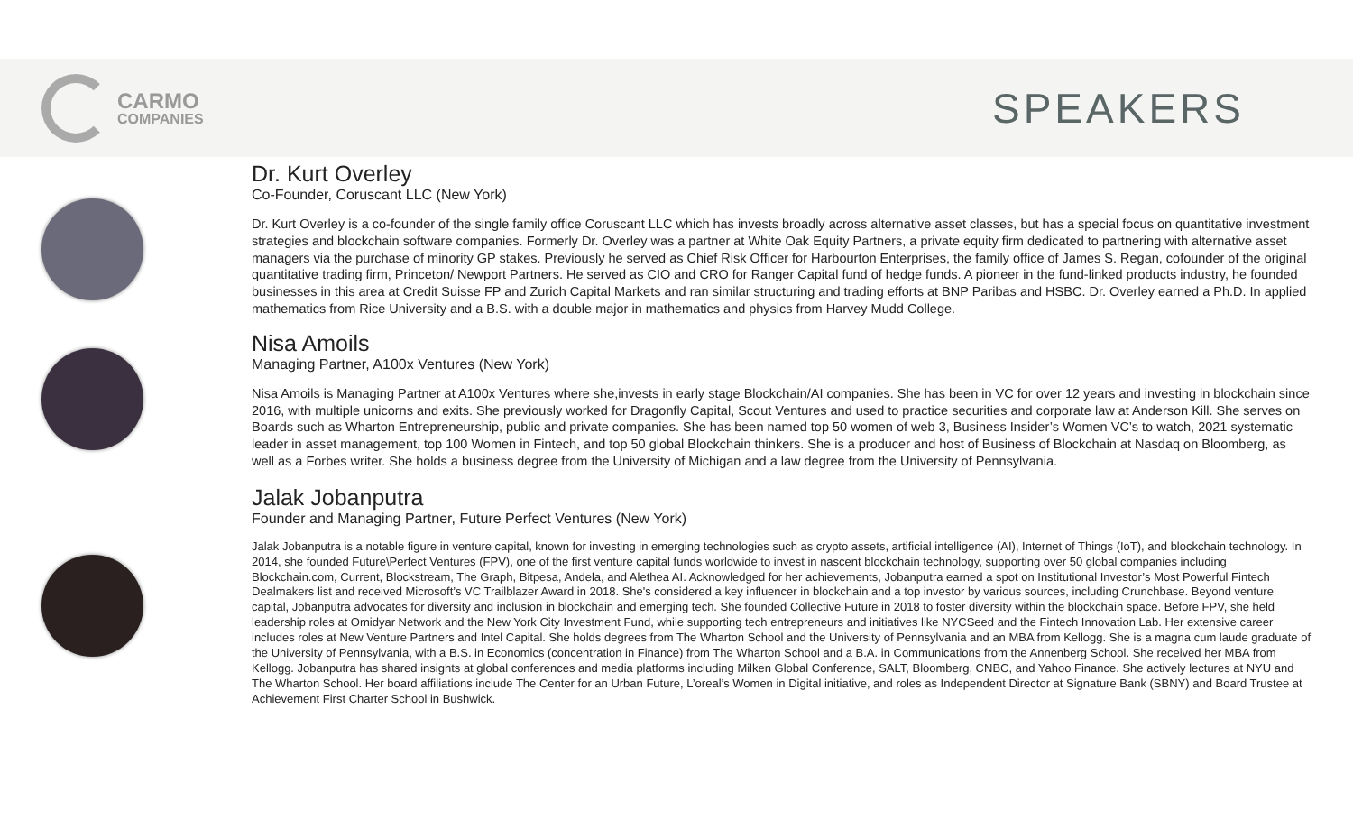CARMO
COMPANIES
SPEAKERS
Dr. Kurt Overley
Co-Founder, Coruscant LLC (New York)
Dr. Kurt Overley is a co-founder of the single family office Coruscant LLC which has invests broadly across alternative asset classes, but has a special focus on quantitative investment strategies and blockchain software companies. Formerly Dr. Overley was a partner at White Oak Equity Partners, a private equity firm dedicated to partnering with alternative asset managers via the purchase of minority GP stakes. Previously he served as Chief Risk Officer for Harbourton Enterprises, the family office of James S. Regan, cofounder of the original quantitative trading firm, Princeton/ Newport Partners. He served as CIO and CRO for Ranger Capital fund of hedge funds. A pioneer in the fund-linked products industry, he founded businesses in this area at Credit Suisse FP and Zurich Capital Markets and ran similar structuring and trading efforts at BNP Paribas and HSBC. Dr. Overley earned a Ph.D. In applied mathematics from Rice University and a B.S. with a double major in mathematics and physics from Harvey Mudd College.
Nisa Amoils
Managing Partner, A100x Ventures (New York)
Nisa Amoils is Managing Partner at A100x Ventures where she,invests in early stage Blockchain/AI companies. She has been in VC for over 12 years and investing in blockchain since 2016, with multiple unicorns and exits. She previously worked for Dragonfly Capital, Scout Ventures and used to practice securities and corporate law at Anderson Kill. She serves on Boards such as Wharton Entrepreneurship, public and private companies. She has been named top 50 women of web 3, Business Insider’s Women VC’s to watch, 2021 systematic leader in asset management, top 100 Women in Fintech, and top 50 global Blockchain thinkers. She is a producer and host of Business of Blockchain at Nasdaq on Bloomberg, as well as a Forbes writer. She holds a business degree from the University of Michigan and a law degree from the University of Pennsylvania.
Jalak Jobanputra
Founder and Managing Partner, Future Perfect Ventures (New York)
Jalak Jobanputra is a notable figure in venture capital, known for investing in emerging technologies such as crypto assets, artificial intelligence (AI), Internet of Things (IoT), and blockchain technology. In 2014, she founded Future\Perfect Ventures (FPV), one of the first venture capital funds worldwide to invest in nascent blockchain technology, supporting over 50 global companies including Blockchain.com, Current, Blockstream, The Graph, Bitpesa, Andela, and Alethea AI. Acknowledged for her achievements, Jobanputra earned a spot on Institutional Investor’s Most Powerful Fintech Dealmakers list and received Microsoft’s VC Trailblazer Award in 2018. She's considered a key influencer in blockchain and a top investor by various sources, including Crunchbase. Beyond venture capital, Jobanputra advocates for diversity and inclusion in blockchain and emerging tech. She founded Collective Future in 2018 to foster diversity within the blockchain space. Before FPV, she held leadership roles at Omidyar Network and the New York City Investment Fund, while supporting tech entrepreneurs and initiatives like NYCSeed and the Fintech Innovation Lab. Her extensive career includes roles at New Venture Partners and Intel Capital. She holds degrees from The Wharton School and the University of Pennsylvania and an MBA from Kellogg. She is a magna cum laude graduate of the University of Pennsylvania, with a B.S. in Economics (concentration in Finance) from The Wharton School and a B.A. in Communications from the Annenberg School. She received her MBA from Kellogg. Jobanputra has shared insights at global conferences and media platforms including Milken Global Conference, SALT, Bloomberg, CNBC, and Yahoo Finance. She actively lectures at NYU and The Wharton School. Her board affiliations include The Center for an Urban Future, L’oreal’s Women in Digital initiative, and roles as Independent Director at Signature Bank (SBNY) and Board Trustee at Achievement First Charter School in Bushwick.